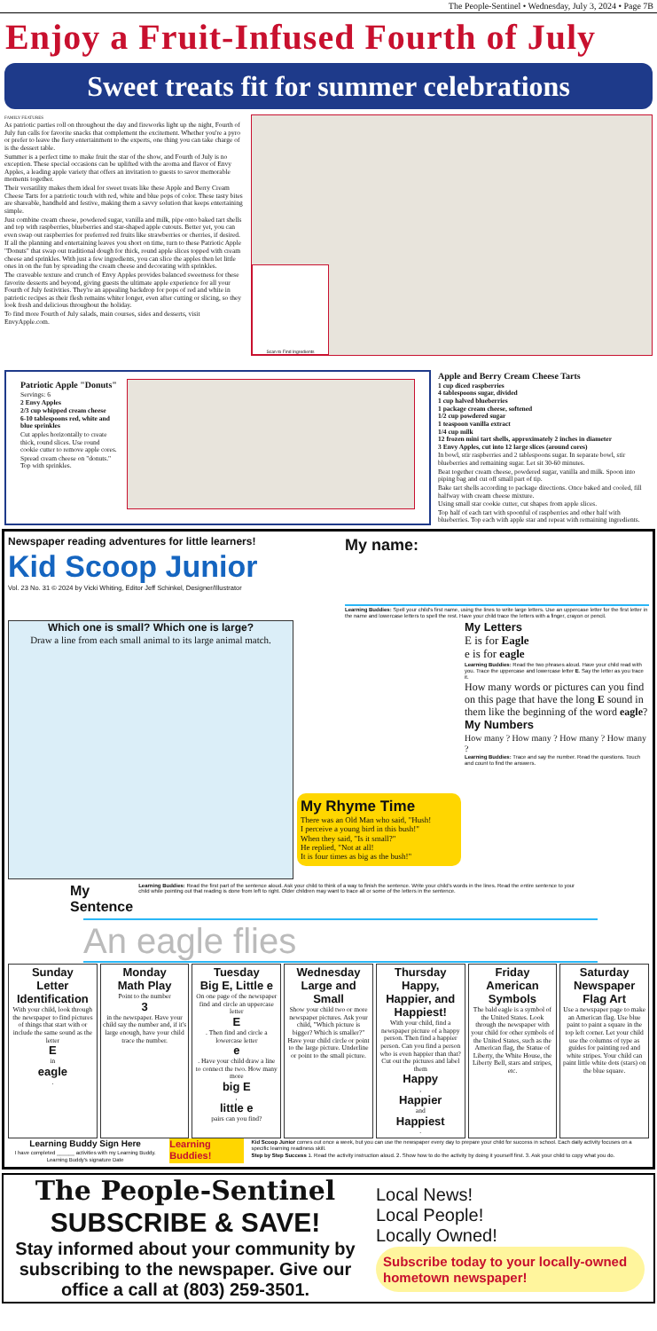The People-Sentinel • Wednesday, July 3, 2024 • Page 7B
Enjoy a Fruit-Infused Fourth of July
Sweet treats fit for summer celebrations
FAMILY FEATURES
As patriotic parties roll on throughout the day and fireworks light up the night, Fourth of July fun calls for favorite snacks that complement the excitement. Whether you're a pyro or prefer to leave the fiery entertainment to the experts, one thing you can take charge of is the dessert table.
Summer is a perfect time to make fruit the star of the show, and Fourth of July is no exception. These special occasions can be uplifted with the aroma and flavor of Envy Apples, a leading apple variety that offers an invitation to guests to savor memorable moments together.
Their versatility makes them ideal for sweet treats like these Apple and Berry Cream Cheese Tarts for a patriotic touch with red, white and blue pops of color. These tasty bites are shareable, handheld and festive, making them a savvy solution that keeps entertaining simple.
Just combine cream cheese, powdered sugar, vanilla and milk, pipe onto baked tart shells and top with raspberries, blueberries and star-shaped apple cutouts. Better yet, you can even swap out raspberries for preferred red fruits like strawberries or cherries, if desired.
If all the planning and entertaining leaves you short on time, turn to these Patriotic Apple "Donuts" that swap out traditional dough for thick, round apple slices topped with cream cheese and sprinkles. With just a few ingredients, you can slice the apples then let little ones in on the fun by spreading the cream cheese and decorating with sprinkles.
The craveable texture and crunch of Envy Apples provides balanced sweetness for these favorite desserts and beyond, giving guests the ultimate apple experience for all your Fourth of July festivities. They're an appealing backdrop for pops of red and white in patriotic recipes as their flesh remains whiter longer, even after cutting or slicing, so they look fresh and delicious throughout the holiday.
To find more Fourth of July salads, main courses, sides and desserts, visit EnvyApple.com.
Scan to Find Ingredients
Patriotic Apple "Donuts"
Servings: 6
2 Envy Apples
2/3 cup whipped cream cheese
6-10 tablespoons red, white and blue sprinkles
Cut apples horizontally to create thick, round slices. Use round cookie cutter to remove apple cores.
Spread cream cheese on "donuts." Top with sprinkles.
Apple and Berry Cream Cheese Tarts
1 cup diced raspberries
4 tablespoons sugar, divided
1 cup halved blueberries
1 package cream cheese, softened
1/2 cup powdered sugar
1 teaspoon vanilla extract
1/4 cup milk
12 frozen mini tart shells, approximately 2 inches in diameter
3 Envy Apples, cut into 12 large slices (around cores)
In bowl, stir raspberries and 2 tablespoons sugar. In separate bowl, stir blueberries and remaining sugar. Let sit 30-60 minutes.
Beat together cream cheese, powdered sugar, vanilla and milk. Spoon into piping bag and cut off small part of tip.
Bake tart shells according to package directions. Once baked and cooled, fill halfway with cream cheese mixture.
Using small star cookie cutter, cut shapes from apple slices.
Top half of each tart with spoonful of raspberries and other half with blueberries. Top each with apple star and repeat with remaining ingredients.
Newspaper reading adventures for little learners!
Kid Scoop Junior
Vol. 23 No. 31 © 2024 by Vicki Whiting, Editor Jeff Schinkel, Designer/Illustrator
My name:
Learning Buddies: Spell your child's first name, using the lines to write large letters. Use an uppercase letter for the first letter in the name and lowercase letters to spell the rest. Have your child trace the letters with a finger, crayon or pencil.
Which one is small? Which one is large?
Draw a line from each small animal to its large animal match.
My Rhyme Time
There was an Old Man who said, "Hush!
I perceive a young bird in this bush!"
When they said, "Is it small?"
He replied, "Not at all!
It is four times as big as the bush!"
My Letters
E is for Eagle
e is for eagle
Learning Buddies: Read the two phrases aloud. Have your child read with you. Trace the uppercase and lowercase letter E. Say the letter as you trace it.
How many words or pictures can you find on this page that have the long E sound in them like the beginning of the word eagle?
My Numbers
How many ? How many ? How many ? How many ?
Learning Buddies: Trace and say the number. Read the questions. Touch and count to find the answers.
My Sentence Learning Buddies: Read the first part of the sentence aloud. Ask your child to think of a way to finish the sentence. Write your child's words in the lines. Read the entire sentence to your child while pointing out that reading is done from left to right. Older children may want to trace all or some of the letters in the sentence.
An eagle flies
Sunday
Letter Identification
With your child, look through the newspaper to find pictures of things that start with or include the same sound as the letter
E
in
eagle.
Monday
Math Play
Point to the number
3
in the newspaper. Have your child say the number and, if it's large enough, have your child trace the number.
Tuesday
Big E, Little e
On one page of the newspaper find and circle an uppercase letter
E. Then find and circle a lowercase letter
e. Have your child draw a line to connect the two. How many more
big E,
little e
pairs can you find?
Wednesday
Large and Small
Show your child two or more newspaper pictures. Ask your child, "Which picture is bigger? Which is smaller?" Have your child circle or point to the large picture. Underline or point to the small picture.
Thursday
Happy, Happier, and Happiest!
With your child, find a newspaper picture of a happy person. Then find a happier person. Can you find a person who is even happier than that? Cut out the pictures and label them
Happy,
Happier
and
Happiest.
Friday
American Symbols
The bald eagle is a symbol of the United States. Look through the newspaper with your child for other symbols of the United States, such as the American flag, the Statue of Liberty, the White House, the Liberty Bell, stars and stripes, etc.
Saturday
Newspaper Flag Art
Use a newspaper page to make an American flag. Use blue paint to paint a square in the top left corner. Let your child use the columns of type as guides for painting red and white stripes. Your child can paint little white dots (stars) on the blue square.
Learning Buddy Sign Here
I have completed ______ activities with my Learning Buddy.
Learning Buddy's signature Date
Learning Buddies!
Kid Scoop Junior comes out once a week, but you can use the newspaper every day to prepare your child for success in school. Each daily activity focuses on a specific learning readiness skill.
Step by Step Success 1. Read the activity instruction aloud. 2. Show how to do the activity by doing it yourself first. 3. Ask your child to copy what you do.
The People-Sentinel
SUBSCRIBE & SAVE!
Stay informed about your community by subscribing to the newspaper. Give our office a call at (803) 259-3501.
Local News!
Local People!
Locally Owned!
Subscribe today to your locally-owned hometown newspaper!